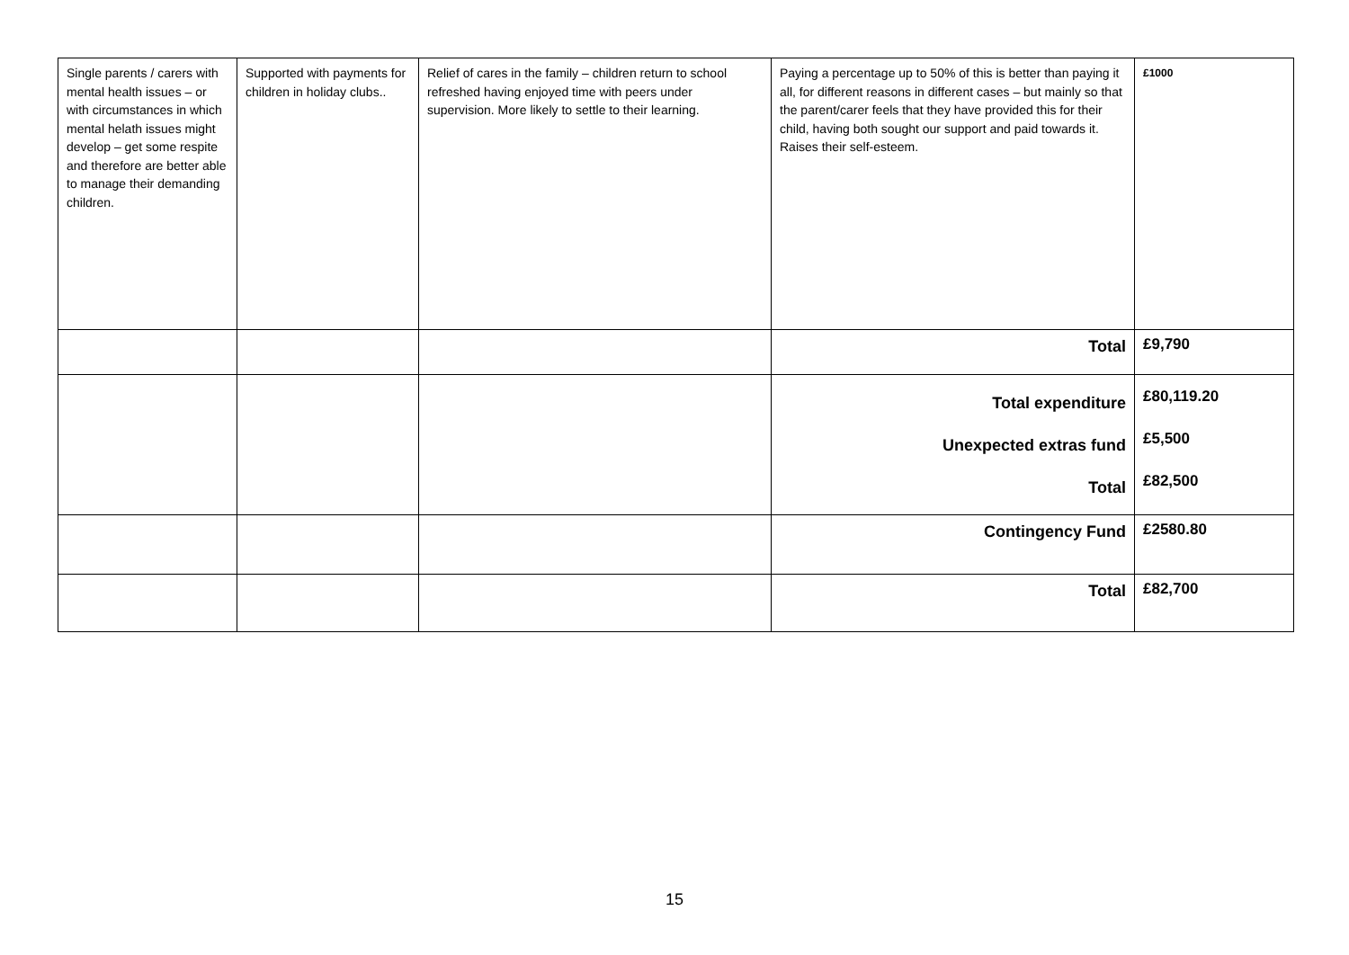| Single parents / carers with mental health issues – or with circumstances in which mental helath issues might develop – get some respite and therefore are better able to manage their demanding children. | Supported with payments for children in holiday clubs.. | Relief of cares in the family – children return to school refreshed having enjoyed time with peers under supervision. More likely to settle to their learning. | Paying a percentage up to 50% of this is better than paying it all, for different reasons in different cases – but mainly so that the parent/carer feels that they have provided this for their child, having both sought our support and paid towards it. Raises their self-esteem. | £1000 |
| | | | Total | £9,790 |
| | | | Total expenditure Unexpected extras fund Total | £80,119.20 £5,500 £82,500 |
| | | | Contingency Fund | £2580.80 |
| | | | Total | £82,700 |
15